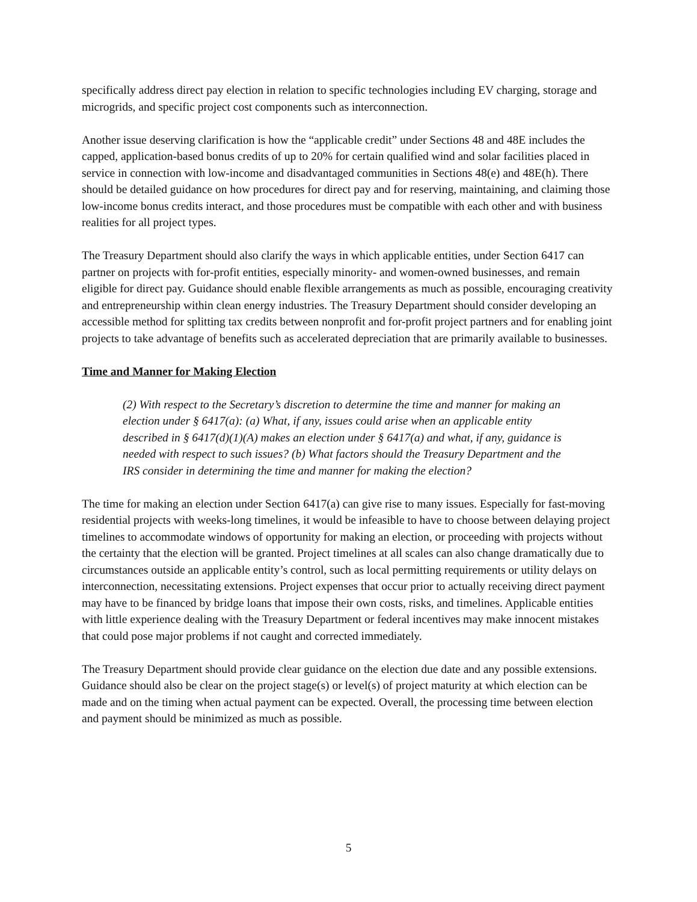specifically address direct pay election in relation to specific technologies including EV charging, storage and microgrids, and specific project cost components such as interconnection.
Another issue deserving clarification is how the “applicable credit” under Sections 48 and 48E includes the capped, application-based bonus credits of up to 20% for certain qualified wind and solar facilities placed in service in connection with low-income and disadvantaged communities in Sections 48(e) and 48E(h). There should be detailed guidance on how procedures for direct pay and for reserving, maintaining, and claiming those low-income bonus credits interact, and those procedures must be compatible with each other and with business realities for all project types.
The Treasury Department should also clarify the ways in which applicable entities, under Section 6417 can partner on projects with for-profit entities, especially minority- and women-owned businesses, and remain eligible for direct pay. Guidance should enable flexible arrangements as much as possible, encouraging creativity and entrepreneurship within clean energy industries. The Treasury Department should consider developing an accessible method for splitting tax credits between nonprofit and for-profit project partners and for enabling joint projects to take advantage of benefits such as accelerated depreciation that are primarily available to businesses.
Time and Manner for Making Election
(2) With respect to the Secretary’s discretion to determine the time and manner for making an election under § 6417(a): (a) What, if any, issues could arise when an applicable entity described in § 6417(d)(1)(A) makes an election under § 6417(a) and what, if any, guidance is needed with respect to such issues? (b) What factors should the Treasury Department and the IRS consider in determining the time and manner for making the election?
The time for making an election under Section 6417(a) can give rise to many issues. Especially for fast-moving residential projects with weeks-long timelines, it would be infeasible to have to choose between delaying project timelines to accommodate windows of opportunity for making an election, or proceeding with projects without the certainty that the election will be granted. Project timelines at all scales can also change dramatically due to circumstances outside an applicable entity’s control, such as local permitting requirements or utility delays on interconnection, necessitating extensions. Project expenses that occur prior to actually receiving direct payment may have to be financed by bridge loans that impose their own costs, risks, and timelines. Applicable entities with little experience dealing with the Treasury Department or federal incentives may make innocent mistakes that could pose major problems if not caught and corrected immediately.
The Treasury Department should provide clear guidance on the election due date and any possible extensions. Guidance should also be clear on the project stage(s) or level(s) of project maturity at which election can be made and on the timing when actual payment can be expected. Overall, the processing time between election and payment should be minimized as much as possible.
5